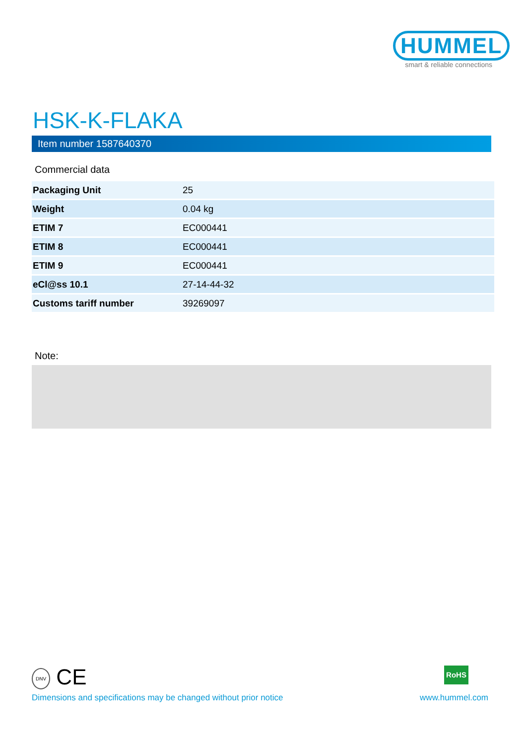HUMMEL
smart & reliable connections
HSK-K-FLAKA
Item number 1587640370
Commercial data
| Packaging Unit | 25 |
| Weight | 0.04 kg |
| ETIM 7 | EC000441 |
| ETIM 8 | EC000441 |
| ETIM 9 | EC000441 |
| eCl@ss 10.1 | 27-14-44-32 |
| Customs tariff number | 39269097 |
Note:
DNV CE RoHS
Dimensions and specifications may be changed without prior notice www.hummel.com